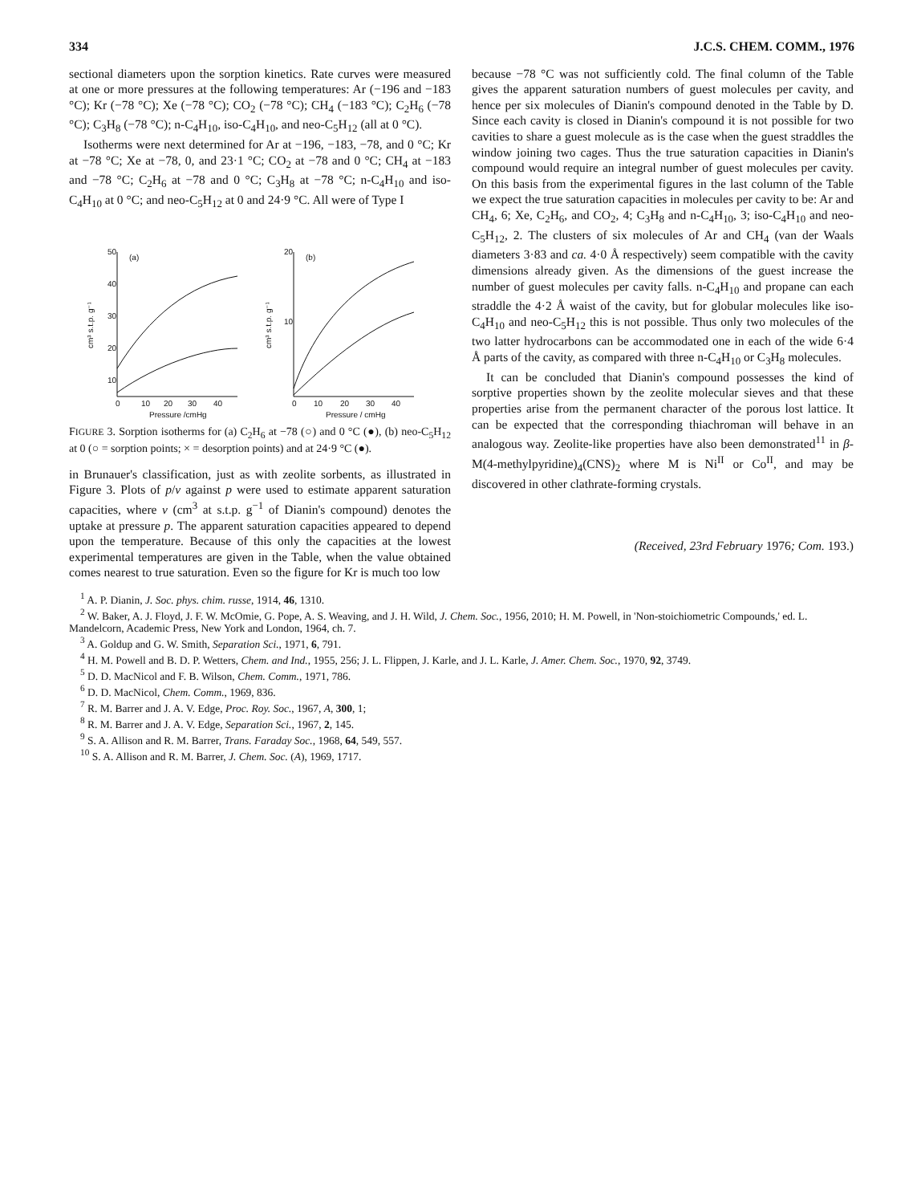334 J.C.S. CHEM. COMM., 1976
sectional diameters upon the sorption kinetics. Rate curves were measured at one or more pressures at the following temperatures: Ar (−196 and −183 °C); Kr (−78 °C); Xe (−78 °C); CO<sub>2</sub> (−78 °C); CH<sub>4</sub> (−183 °C); C<sub>2</sub>H<sub>6</sub> (−78 °C); C<sub>3</sub>H<sub>8</sub> (−78 °C); n-C<sub>4</sub>H<sub>10</sub>, iso-C<sub>4</sub>H<sub>10</sub>, and neo-C<sub>5</sub>H<sub>12</sub> (all at 0 °C).
Isotherms were next determined for Ar at −196, −183, −78, and 0 °C; Kr at −78 °C; Xe at −78, 0, and 23·1 °C; CO<sub>2</sub> at −78 and 0 °C; CH<sub>4</sub> at −183 and −78 °C; C<sub>2</sub>H<sub>6</sub> at −78 and 0 °C; C<sub>3</sub>H<sub>8</sub> at −78 °C; n-C<sub>4</sub>H<sub>10</sub> and iso-C<sub>4</sub>H<sub>10</sub> at 0 °C; and neo-C<sub>5</sub>H<sub>12</sub> at 0 and 24·9 °C. All were of Type I
50
40
30
20
10
(a)
0
10
20
30
40
Pressure /cmHg
20
10
(b)
0
10
20
30
40
Pressure / cmHg
cm³ s.t.p. g⁻¹
cm³ s.t.p. g⁻¹
FIGURE 3. Sorption isotherms for (a) C<sub>2</sub>H<sub>6</sub> at −78 (○) and 0 °C (●), (b) neo-C<sub>5</sub>H<sub>12</sub> at 0 (○ = sorption points; × = desorption points) and at 24·9 °C (●).
in Brunauer's classification, just as with zeolite sorbents, as illustrated in Figure 3. Plots of p/v against p were used to estimate apparent saturation capacities, where v (cm<sup>3</sup> at s.t.p. g<sup>−1</sup> of Dianin's compound) denotes the uptake at pressure p. The apparent saturation capacities appeared to depend upon the temperature. Because of this only the capacities at the lowest experimental temperatures are given in the Table, when the value obtained comes nearest to true saturation. Even so the figure for Kr is much too low
because −78 °C was not sufficiently cold. The final column of the Table gives the apparent saturation numbers of guest molecules per cavity, and hence per six molecules of Dianin's compound denoted in the Table by D. Since each cavity is closed in Dianin's compound it is not possible for two cavities to share a guest molecule as is the case when the guest straddles the window joining two cages. Thus the true saturation capacities in Dianin's compound would require an integral number of guest molecules per cavity. On this basis from the experimental figures in the last column of the Table we expect the true saturation capacities in molecules per cavity to be: Ar and CH<sub>4</sub>, 6; Xe, C<sub>2</sub>H<sub>6</sub>, and CO<sub>2</sub>, 4; C<sub>3</sub>H<sub>8</sub> and n-C<sub>4</sub>H<sub>10</sub>, 3; iso-C<sub>4</sub>H<sub>10</sub> and neo-C<sub>5</sub>H<sub>12</sub>, 2. The clusters of six molecules of Ar and CH<sub>4</sub> (van der Waals diameters 3·83 and ca. 4·0 Å respectively) seem compatible with the cavity dimensions already given. As the dimensions of the guest increase the number of guest molecules per cavity falls. n-C<sub>4</sub>H<sub>10</sub> and propane can each straddle the 4·2 Å waist of the cavity, but for globular molecules like iso-C<sub>4</sub>H<sub>10</sub> and neo-C<sub>5</sub>H<sub>12</sub> this is not possible. Thus only two molecules of the two latter hydrocarbons can be accommodated one in each of the wide 6·4 Å parts of the cavity, as compared with three n-C<sub>4</sub>H<sub>10</sub> or C<sub>3</sub>H<sub>8</sub> molecules.
It can be concluded that Dianin's compound possesses the kind of sorptive properties shown by the zeolite molecular sieves and that these properties arise from the permanent character of the porous lost lattice. It can be expected that the corresponding thiachroman will behave in an analogous way. Zeolite-like properties have also been demonstrated<sup>11</sup> in β-M(4-methylpyridine)<sub>4</sub>(CNS)<sub>2</sub> where M is Ni<sup>II</sup> or Co<sup>II</sup>, and may be discovered in other clathrate-forming crystals.
(Received, 23rd February 1976; Com. 193.)
<sup>1</sup> A. P. Dianin, J. Soc. phys. chim. russe, 1914, 46, 1310.
<sup>2</sup> W. Baker, A. J. Floyd, J. F. W. McOmie, G. Pope, A. S. Weaving, and J. H. Wild, J. Chem. Soc., 1956, 2010; H. M. Powell, in 'Non-stoichiometric Compounds,' ed. L. Mandelcorn, Academic Press, New York and London, 1964, ch. 7.
<sup>3</sup> A. Goldup and G. W. Smith, Separation Sci., 1971, 6, 791.
<sup>4</sup> H. M. Powell and B. D. P. Wetters, Chem. and Ind., 1955, 256; J. L. Flippen, J. Karle, and J. L. Karle, J. Amer. Chem. Soc., 1970, 92, 3749.
<sup>5</sup> D. D. MacNicol and F. B. Wilson, Chem. Comm., 1971, 786.
<sup>6</sup> D. D. MacNicol, Chem. Comm., 1969, 836.
<sup>7</sup> R. M. Barrer and J. A. V. Edge, Proc. Roy. Soc., 1967, A, 300, 1;
<sup>8</sup> R. M. Barrer and J. A. V. Edge, Separation Sci., 1967, 2, 145.
<sup>9</sup> S. A. Allison and R. M. Barrer, Trans. Faraday Soc., 1968, 64, 549, 557.
<sup>10</sup> S. A. Allison and R. M. Barrer, J. Chem. Soc. (A), 1969, 1717.